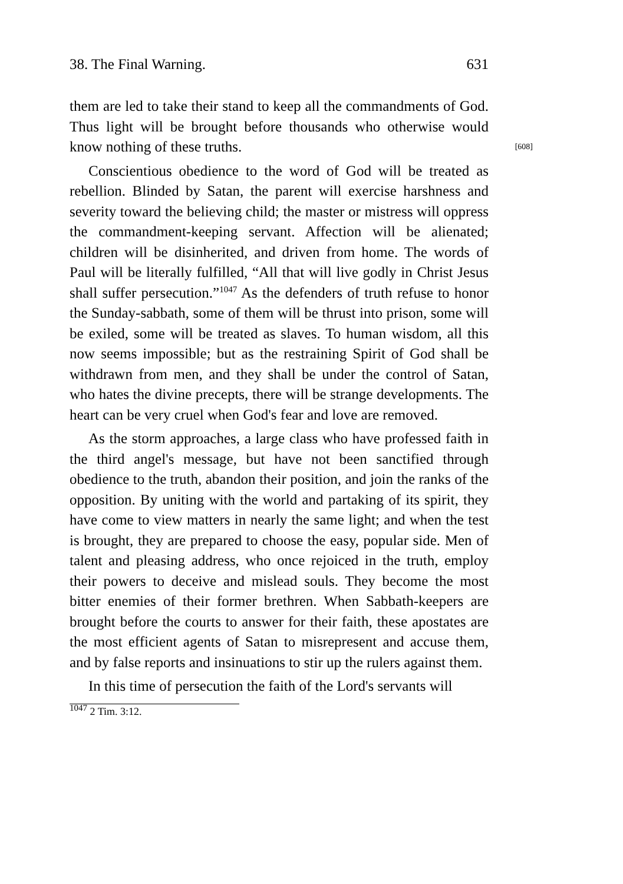38. The Final Warning. 631
them are led to take their stand to keep all the commandments of God. Thus light will be brought before thousands who otherwise would know nothing of these truths. [608]
Conscientious obedience to the word of God will be treated as rebellion. Blinded by Satan, the parent will exercise harshness and severity toward the believing child; the master or mistress will oppress the commandment-keeping servant. Affection will be alienated; children will be disinherited, and driven from home. The words of Paul will be literally fulfilled, “All that will live godly in Christ Jesus shall suffer persecution.”<sup>1047</sup> As the defenders of truth refuse to honor the Sunday-sabbath, some of them will be thrust into prison, some will be exiled, some will be treated as slaves. To human wisdom, all this now seems impossible; but as the restraining Spirit of God shall be withdrawn from men, and they shall be under the control of Satan, who hates the divine precepts, there will be strange developments. The heart can be very cruel when God's fear and love are removed.
As the storm approaches, a large class who have professed faith in the third angel's message, but have not been sanctified through obedience to the truth, abandon their position, and join the ranks of the opposition. By uniting with the world and partaking of its spirit, they have come to view matters in nearly the same light; and when the test is brought, they are prepared to choose the easy, popular side. Men of talent and pleasing address, who once rejoiced in the truth, employ their powers to deceive and mislead souls. They become the most bitter enemies of their former brethren. When Sabbath-keepers are brought before the courts to answer for their faith, these apostates are the most efficient agents of Satan to misrepresent and accuse them, and by false reports and insinuations to stir up the rulers against them.
In this time of persecution the faith of the Lord's servants will
<sup>1047</sup> 2 Tim. 3:12.